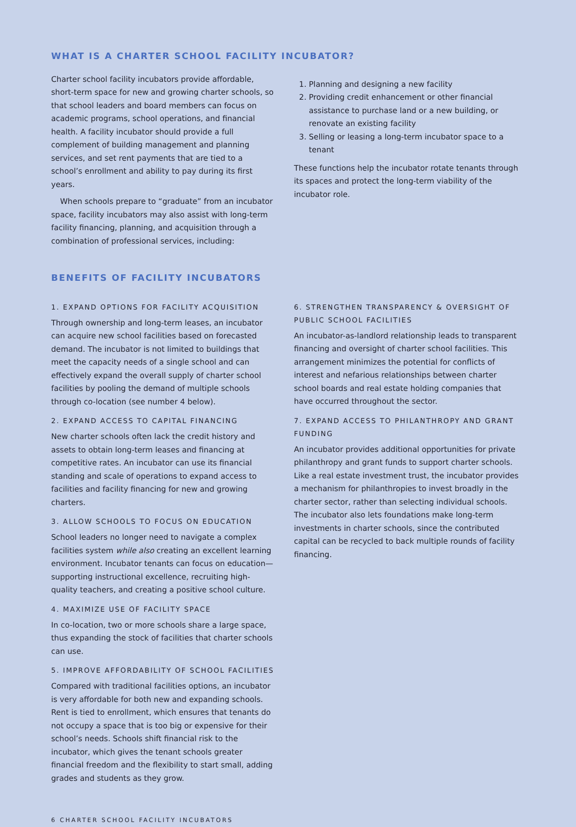WHAT IS A CHARTER SCHOOL FACILITY INCUBATOR?
Charter school facility incubators provide affordable, short-term space for new and growing charter schools, so that school leaders and board members can focus on academic programs, school operations, and financial health. A facility incubator should provide a full complement of building management and planning services, and set rent payments that are tied to a school’s enrollment and ability to pay during its first years.
When schools prepare to “graduate” from an incubator space, facility incubators may also assist with long-term facility financing, planning, and acquisition through a combination of professional services, including:
1. Planning and designing a new facility
2. Providing credit enhancement or other financial assistance to purchase land or a new building, or renovate an existing facility
3. Selling or leasing a long-term incubator space to a tenant
These functions help the incubator rotate tenants through its spaces and protect the long-term viability of the incubator role.
BENEFITS OF FACILITY INCUBATORS
1. EXPAND OPTIONS FOR FACILITY ACQUISITION
Through ownership and long-term leases, an incubator can acquire new school facilities based on forecasted demand. The incubator is not limited to buildings that meet the capacity needs of a single school and can effectively expand the overall supply of charter school facilities by pooling the demand of multiple schools through co-location (see number 4 below).
2. EXPAND ACCESS TO CAPITAL FINANCING
New charter schools often lack the credit history and assets to obtain long-term leases and financing at competitive rates. An incubator can use its financial standing and scale of operations to expand access to facilities and facility financing for new and growing charters.
3. ALLOW SCHOOLS TO FOCUS ON EDUCATION
School leaders no longer need to navigate a complex facilities system while also creating an excellent learning environment. Incubator tenants can focus on education—supporting instructional excellence, recruiting high-quality teachers, and creating a positive school culture.
4. MAXIMIZE USE OF FACILITY SPACE
In co-location, two or more schools share a large space, thus expanding the stock of facilities that charter schools can use.
5. IMPROVE AFFORDABILITY OF SCHOOL FACILITIES
Compared with traditional facilities options, an incubator is very affordable for both new and expanding schools. Rent is tied to enrollment, which ensures that tenants do not occupy a space that is too big or expensive for their school’s needs. Schools shift financial risk to the incubator, which gives the tenant schools greater financial freedom and the flexibility to start small, adding grades and students as they grow.
6. STRENGTHEN TRANSPARENCY & OVERSIGHT OF PUBLIC SCHOOL FACILITIES
An incubator-as-landlord relationship leads to transparent financing and oversight of charter school facilities. This arrangement minimizes the potential for conflicts of interest and nefarious relationships between charter school boards and real estate holding companies that have occurred throughout the sector.
7. EXPAND ACCESS TO PHILANTHROPY AND GRANT FUNDING
An incubator provides additional opportunities for private philanthropy and grant funds to support charter schools. Like a real estate investment trust, the incubator provides a mechanism for philanthropies to invest broadly in the charter sector, rather than selecting individual schools. The incubator also lets foundations make long-term investments in charter schools, since the contributed capital can be recycled to back multiple rounds of facility financing.
6 CHARTER SCHOOL FACILITY INCUBATORS